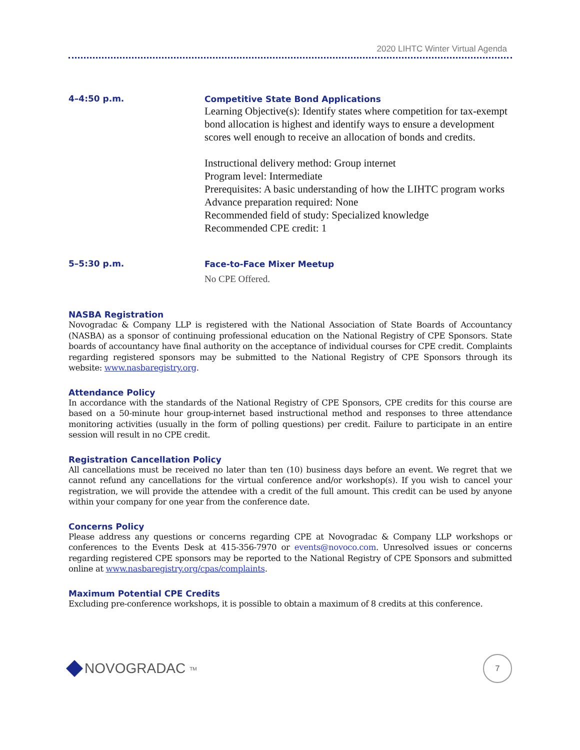2020 LIHTC Winter Virtual Agenda
4–4:50 p.m.
Competitive State Bond Applications
Learning Objective(s): Identify states where competition for tax-exempt bond allocation is highest and identify ways to ensure a development scores well enough to receive an allocation of bonds and credits.
Instructional delivery method: Group internet
Program level: Intermediate
Prerequisites: A basic understanding of how the LIHTC program works
Advance preparation required: None
Recommended field of study: Specialized knowledge
Recommended CPE credit: 1
5–5:30 p.m.
Face-to-Face Mixer Meetup
No CPE Offered.
NASBA Registration
Novogradac & Company LLP is registered with the National Association of State Boards of Accountancy (NASBA) as a sponsor of continuing professional education on the National Registry of CPE Sponsors. State boards of accountancy have final authority on the acceptance of individual courses for CPE credit. Complaints regarding registered sponsors may be submitted to the National Registry of CPE Sponsors through its website: www.nasbaregistry.org.
Attendance Policy
In accordance with the standards of the National Registry of CPE Sponsors, CPE credits for this course are based on a 50-minute hour group-internet based instructional method and responses to three attendance monitoring activities (usually in the form of polling questions) per credit. Failure to participate in an entire session will result in no CPE credit.
Registration Cancellation Policy
All cancellations must be received no later than ten (10) business days before an event. We regret that we cannot refund any cancellations for the virtual conference and/or workshop(s). If you wish to cancel your registration, we will provide the attendee with a credit of the full amount. This credit can be used by anyone within your company for one year from the conference date.
Concerns Policy
Please address any questions or concerns regarding CPE at Novogradac & Company LLP workshops or conferences to the Events Desk at 415-356-7970 or events@novoco.com. Unresolved issues or concerns regarding registered CPE sponsors may be reported to the National Registry of CPE Sponsors and submitted online at www.nasbaregistry.org/cpas/complaints.
Maximum Potential CPE Credits
Excluding pre-conference workshops, it is possible to obtain a maximum of 8 credits at this conference.
NOVOGRADAC<sub>TM</sub>
7